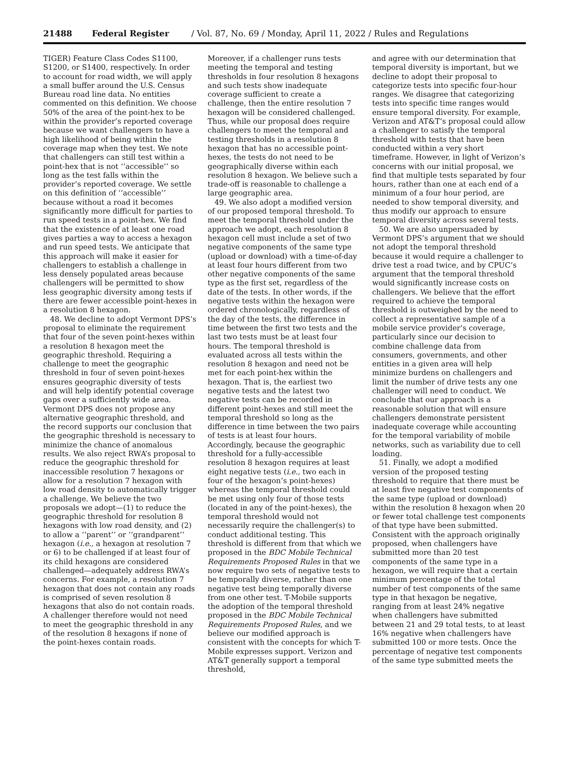21488 Federal Register / Vol. 87, No. 69 / Monday, April 11, 2022 / Rules and Regulations
TIGER) Feature Class Codes S1100, S1200, or S1400, respectively. In order to account for road width, we will apply a small buffer around the U.S. Census Bureau road line data. No entities commented on this definition. We choose 50% of the area of the point-hex to be within the provider’s reported coverage because we want challengers to have a high likelihood of being within the coverage map when they test. We note that challengers can still test within a point-hex that is not ‘‘accessible’’ so long as the test falls within the provider’s reported coverage. We settle on this definition of ‘‘accessible’’ because without a road it becomes significantly more difficult for parties to run speed tests in a point-hex. We find that the existence of at least one road gives parties a way to access a hexagon and run speed tests. We anticipate that this approach will make it easier for challengers to establish a challenge in less densely populated areas because challengers will be permitted to show less geographic diversity among tests if there are fewer accessible point-hexes in a resolution 8 hexagon.
48. We decline to adopt Vermont DPS’s proposal to eliminate the requirement that four of the seven point-hexes within a resolution 8 hexagon meet the geographic threshold. Requiring a challenge to meet the geographic threshold in four of seven point-hexes ensures geographic diversity of tests and will help identify potential coverage gaps over a sufficiently wide area. Vermont DPS does not propose any alternative geographic threshold, and the record supports our conclusion that the geographic threshold is necessary to minimize the chance of anomalous results. We also reject RWA’s proposal to reduce the geographic threshold for inaccessible resolution 7 hexagons or allow for a resolution 7 hexagon with low road density to automatically trigger a challenge. We believe the two proposals we adopt—(1) to reduce the geographic threshold for resolution 8 hexagons with low road density, and (2) to allow a ‘‘parent’’ or ‘‘grandparent’’ hexagon (i.e., a hexagon at resolution 7 or 6) to be challenged if at least four of its child hexagons are considered challenged—adequately address RWA’s concerns. For example, a resolution 7 hexagon that does not contain any roads is comprised of seven resolution 8 hexagons that also do not contain roads. A challenger therefore would not need to meet the geographic threshold in any of the resolution 8 hexagons if none of the point-hexes contain roads.
Moreover, if a challenger runs tests meeting the temporal and testing thresholds in four resolution 8 hexagons and such tests show inadequate coverage sufficient to create a challenge, then the entire resolution 7 hexagon will be considered challenged. Thus, while our proposal does require challengers to meet the temporal and testing thresholds in a resolution 8 hexagon that has no accessible point-hexes, the tests do not need to be geographically diverse within each resolution 8 hexagon. We believe such a trade-off is reasonable to challenge a large geographic area.
49. We also adopt a modified version of our proposed temporal threshold. To meet the temporal threshold under the approach we adopt, each resolution 8 hexagon cell must include a set of two negative components of the same type (upload or download) with a time-of-day at least four hours different from two other negative components of the same type as the first set, regardless of the date of the tests. In other words, if the negative tests within the hexagon were ordered chronologically, regardless of the day of the tests, the difference in time between the first two tests and the last two tests must be at least four hours. The temporal threshold is evaluated across all tests within the resolution 8 hexagon and need not be met for each point-hex within the hexagon. That is, the earliest two negative tests and the latest two negative tests can be recorded in different point-hexes and still meet the temporal threshold so long as the difference in time between the two pairs of tests is at least four hours. Accordingly, because the geographic threshold for a fully-accessible resolution 8 hexagon requires at least eight negative tests (i.e., two each in four of the hexagon’s point-hexes) whereas the temporal threshold could be met using only four of those tests (located in any of the point-hexes), the temporal threshold would not necessarily require the challenger(s) to conduct additional testing. This threshold is different from that which we proposed in the BDC Mobile Technical Requirements Proposed Rules in that we now require two sets of negative tests to be temporally diverse, rather than one negative test being temporally diverse from one other test. T-Mobile supports the adoption of the temporal threshold proposed in the BDC Mobile Technical Requirements Proposed Rules, and we believe our modified approach is consistent with the concepts for which T-Mobile expresses support. Verizon and AT&T generally support a temporal threshold,
and agree with our determination that temporal diversity is important, but we decline to adopt their proposal to categorize tests into specific four-hour ranges. We disagree that categorizing tests into specific time ranges would ensure temporal diversity. For example, Verizon and AT&T’s proposal could allow a challenger to satisfy the temporal threshold with tests that have been conducted within a very short timeframe. However, in light of Verizon’s concerns with our initial proposal, we find that multiple tests separated by four hours, rather than one at each end of a minimum of a four hour period, are needed to show temporal diversity, and thus modify our approach to ensure temporal diversity across several tests.
50. We are also unpersuaded by Vermont DPS’s argument that we should not adopt the temporal threshold because it would require a challenger to drive test a road twice, and by CPUC’s argument that the temporal threshold would significantly increase costs on challengers. We believe that the effort required to achieve the temporal threshold is outweighed by the need to collect a representative sample of a mobile service provider’s coverage, particularly since our decision to combine challenge data from consumers, governments, and other entities in a given area will help minimize burdens on challengers and limit the number of drive tests any one challenger will need to conduct. We conclude that our approach is a reasonable solution that will ensure challengers demonstrate persistent inadequate coverage while accounting for the temporal variability of mobile networks, such as variability due to cell loading.
51. Finally, we adopt a modified version of the proposed testing threshold to require that there must be at least five negative test components of the same type (upload or download) within the resolution 8 hexagon when 20 or fewer total challenge test components of that type have been submitted. Consistent with the approach originally proposed, when challengers have submitted more than 20 test components of the same type in a hexagon, we will require that a certain minimum percentage of the total number of test components of the same type in that hexagon be negative, ranging from at least 24% negative when challengers have submitted between 21 and 29 total tests, to at least 16% negative when challengers have submitted 100 or more tests. Once the percentage of negative test components of the same type submitted meets the